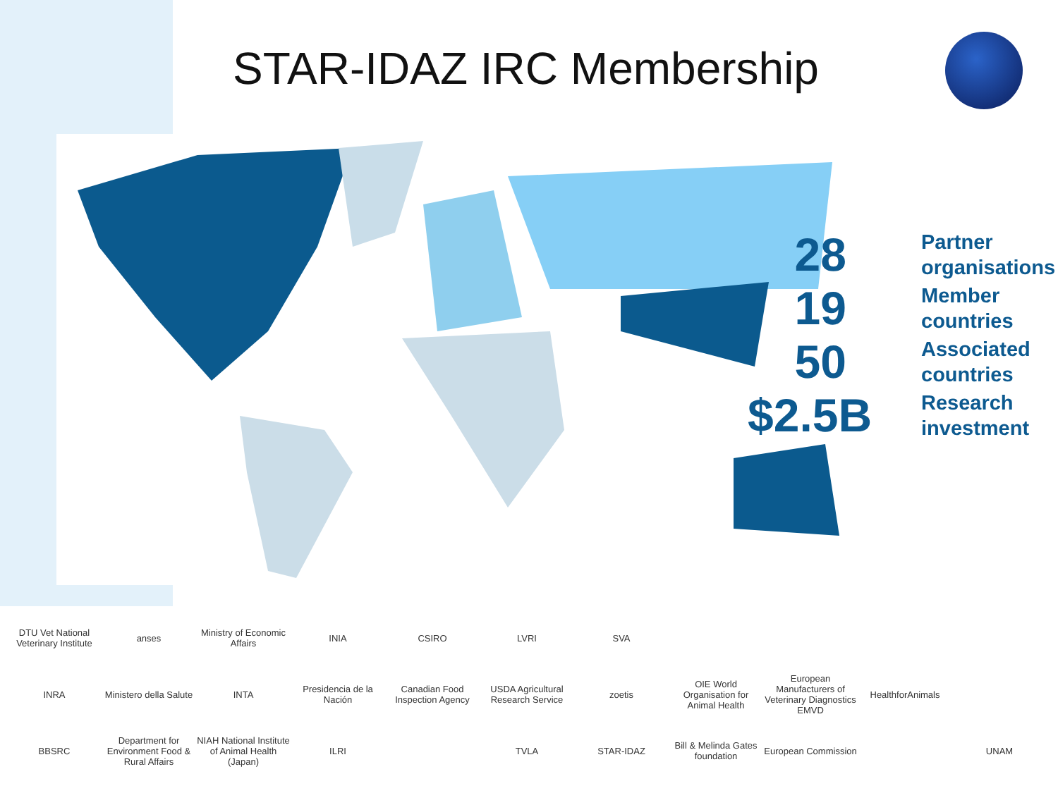STAR-IDAZ IRC Membership
28
Partner organisations
19
Member countries
50
Associated countries
$2.5B
Research investment
DTU Vet National Veterinary Institute
anses
Ministry of Economic Affairs
INIA
CSIRO
LVRI
SVA
INRA
Ministero della Salute
INTA
Presidencia de la Nación
Canadian Food Inspection Agency
USDA Agricultural Research Service
zoetis
OIE World Organisation for Animal Health
European Manufacturers of Veterinary Diagnostics EMVD
HealthforAnimals
BBSRC
Department for Environment Food & Rural Affairs
NIAH National Institute of Animal Health (Japan)
ILRI
TVLA
STAR-IDAZ
Bill & Melinda Gates foundation
European Commission
UNAM